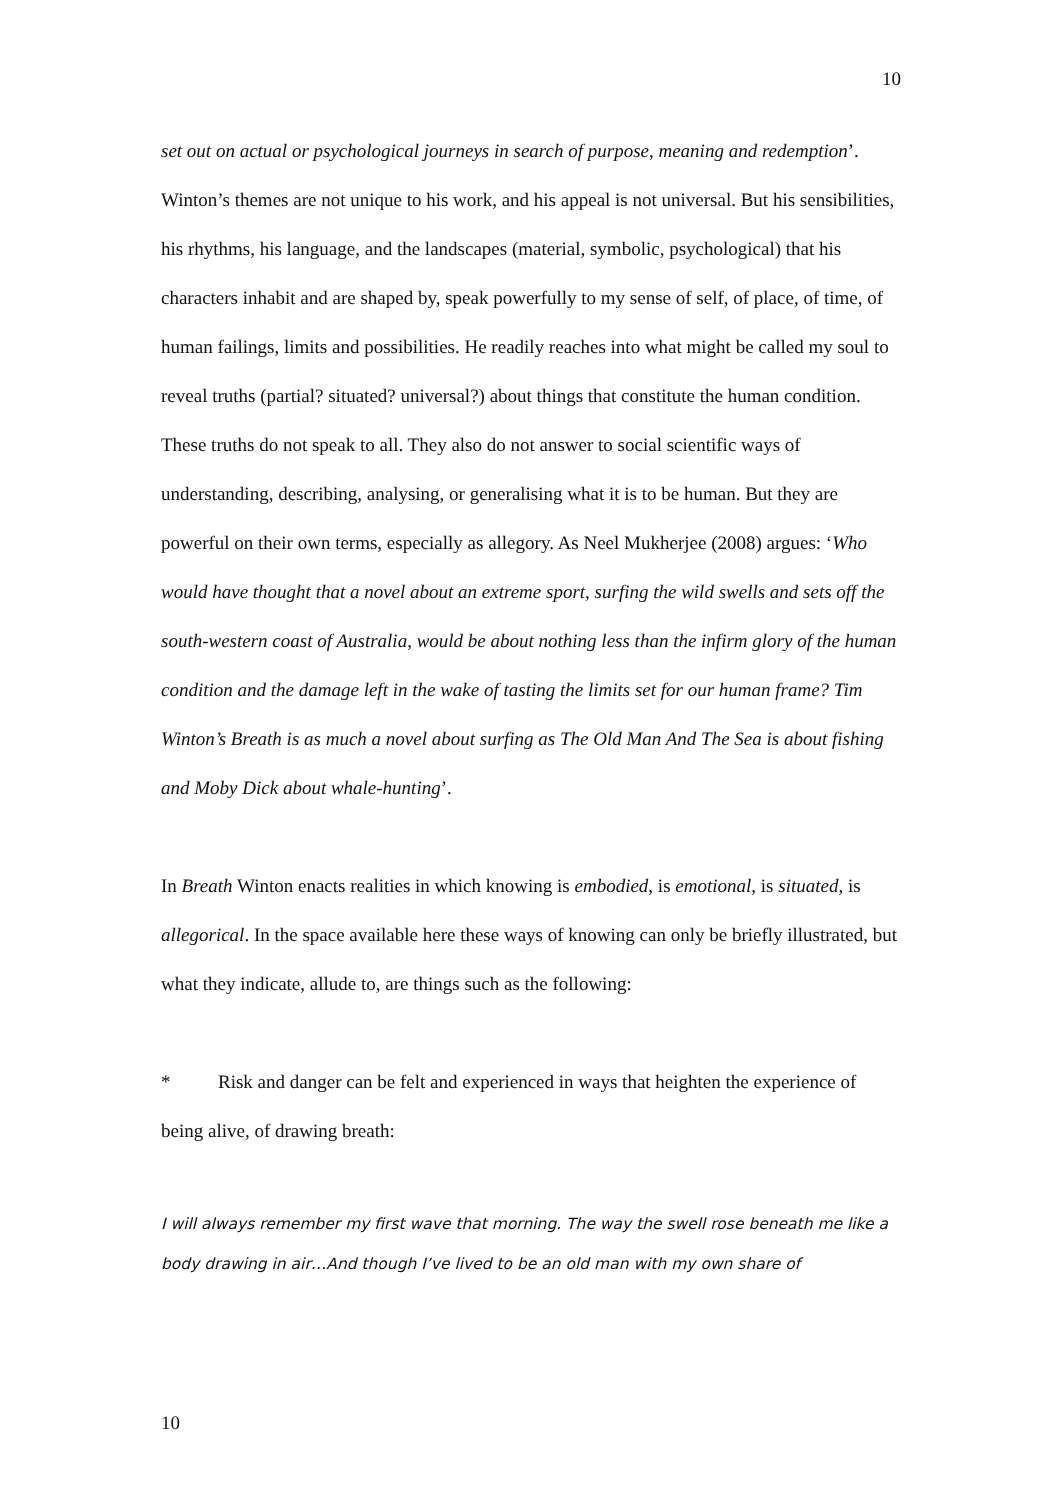10
set out on actual or psychological journeys in search of purpose, meaning and redemption’. Winton’s themes are not unique to his work, and his appeal is not universal. But his sensibilities, his rhythms, his language, and the landscapes (material, symbolic, psychological) that his characters inhabit and are shaped by, speak powerfully to my sense of self, of place, of time, of human failings, limits and possibilities. He readily reaches into what might be called my soul to reveal truths (partial? situated? universal?) about things that constitute the human condition. These truths do not speak to all. They also do not answer to social scientific ways of understanding, describing, analysing, or generalising what it is to be human. But they are powerful on their own terms, especially as allegory. As Neel Mukherjee (2008) argues: ‘Who would have thought that a novel about an extreme sport, surfing the wild swells and sets off the south-western coast of Australia, would be about nothing less than the infirm glory of the human condition and the damage left in the wake of tasting the limits set for our human frame? Tim Winton’s Breath is as much a novel about surfing as The Old Man And The Sea is about fishing and Moby Dick about whale-hunting’.
In Breath Winton enacts realities in which knowing is embodied, is emotional, is situated, is allegorical. In the space available here these ways of knowing can only be briefly illustrated, but what they indicate, allude to, are things such as the following:
* Risk and danger can be felt and experienced in ways that heighten the experience of being alive, of drawing breath:
I will always remember my first wave that morning. The way the swell rose beneath me like a body drawing in air…And though I’ve lived to be an old man with my own share of
10